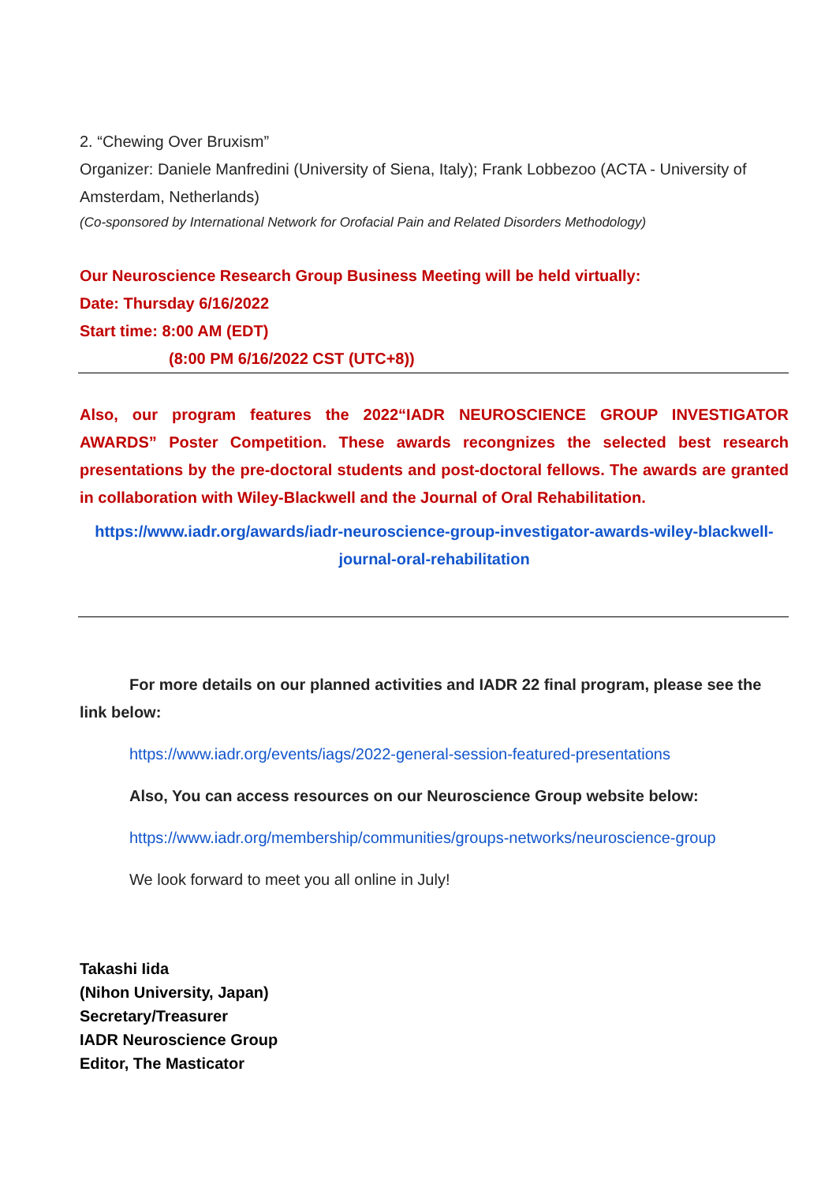2. “Chewing Over Bruxism”
Organizer: Daniele Manfredini (University of Siena, Italy); Frank Lobbezoo (ACTA - University of Amsterdam, Netherlands)
(Co-sponsored by International Network for Orofacial Pain and Related Disorders Methodology)
Our Neuroscience Research Group Business Meeting will be held virtually:
Date: Thursday 6/16/2022
Start time: 8:00 AM (EDT)
(8:00 PM 6/16/2022 CST (UTC+8))
Also, our program features the 2022“IADR NEUROSCIENCE GROUP INVESTIGATOR AWARDS” Poster Competition. These awards recongnizes the selected best research presentations by the pre-doctoral students and post-doctoral fellows. The awards are granted in collaboration with Wiley-Blackwell and the Journal of Oral Rehabilitation.
https://www.iadr.org/awards/iadr-neuroscience-group-investigator-awards-wiley-blackwell-journal-oral-rehabilitation
For more details on our planned activities and IADR 22 final program, please see the link below:
https://www.iadr.org/events/iags/2022-general-session-featured-presentations
Also, You can access resources on our Neuroscience Group website below:
https://www.iadr.org/membership/communities/groups-networks/neuroscience-group
We look forward to meet you all online in July!
Takashi Iida
(Nihon University, Japan)
Secretary/Treasurer
IADR Neuroscience Group
Editor, The Masticator